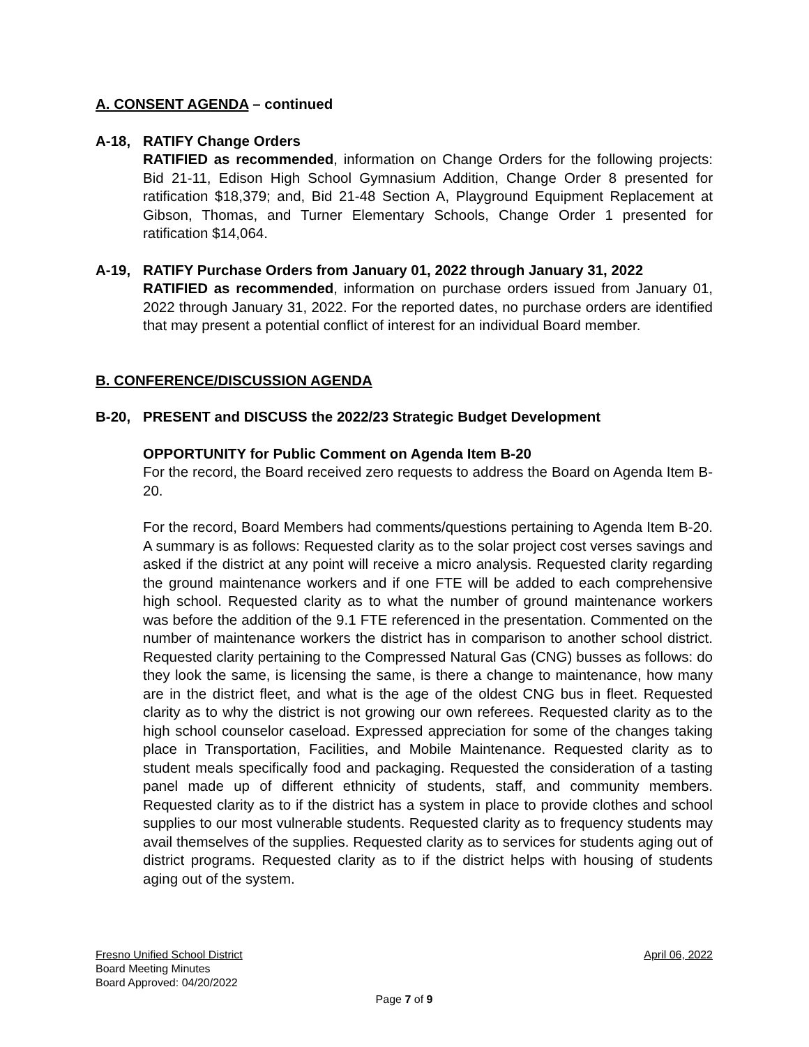A. CONSENT AGENDA – continued
A-18, RATIFY Change Orders
RATIFIED as recommended, information on Change Orders for the following projects: Bid 21-11, Edison High School Gymnasium Addition, Change Order 8 presented for ratification $18,379; and, Bid 21-48 Section A, Playground Equipment Replacement at Gibson, Thomas, and Turner Elementary Schools, Change Order 1 presented for ratification $14,064.
A-19, RATIFY Purchase Orders from January 01, 2022 through January 31, 2022
RATIFIED as recommended, information on purchase orders issued from January 01, 2022 through January 31, 2022. For the reported dates, no purchase orders are identified that may present a potential conflict of interest for an individual Board member.
B. CONFERENCE/DISCUSSION AGENDA
B-20, PRESENT and DISCUSS the 2022/23 Strategic Budget Development
OPPORTUNITY for Public Comment on Agenda Item B-20
For the record, the Board received zero requests to address the Board on Agenda Item B-20.
For the record, Board Members had comments/questions pertaining to Agenda Item B-20. A summary is as follows: Requested clarity as to the solar project cost verses savings and asked if the district at any point will receive a micro analysis. Requested clarity regarding the ground maintenance workers and if one FTE will be added to each comprehensive high school. Requested clarity as to what the number of ground maintenance workers was before the addition of the 9.1 FTE referenced in the presentation. Commented on the number of maintenance workers the district has in comparison to another school district. Requested clarity pertaining to the Compressed Natural Gas (CNG) busses as follows: do they look the same, is licensing the same, is there a change to maintenance, how many are in the district fleet, and what is the age of the oldest CNG bus in fleet. Requested clarity as to why the district is not growing our own referees. Requested clarity as to the high school counselor caseload. Expressed appreciation for some of the changes taking place in Transportation, Facilities, and Mobile Maintenance. Requested clarity as to student meals specifically food and packaging. Requested the consideration of a tasting panel made up of different ethnicity of students, staff, and community members. Requested clarity as to if the district has a system in place to provide clothes and school supplies to our most vulnerable students. Requested clarity as to frequency students may avail themselves of the supplies. Requested clarity as to services for students aging out of district programs. Requested clarity as to if the district helps with housing of students aging out of the system.
Fresno Unified School District April 06, 2022
Board Meeting Minutes
Board Approved: 04/20/2022
Page 7 of 9